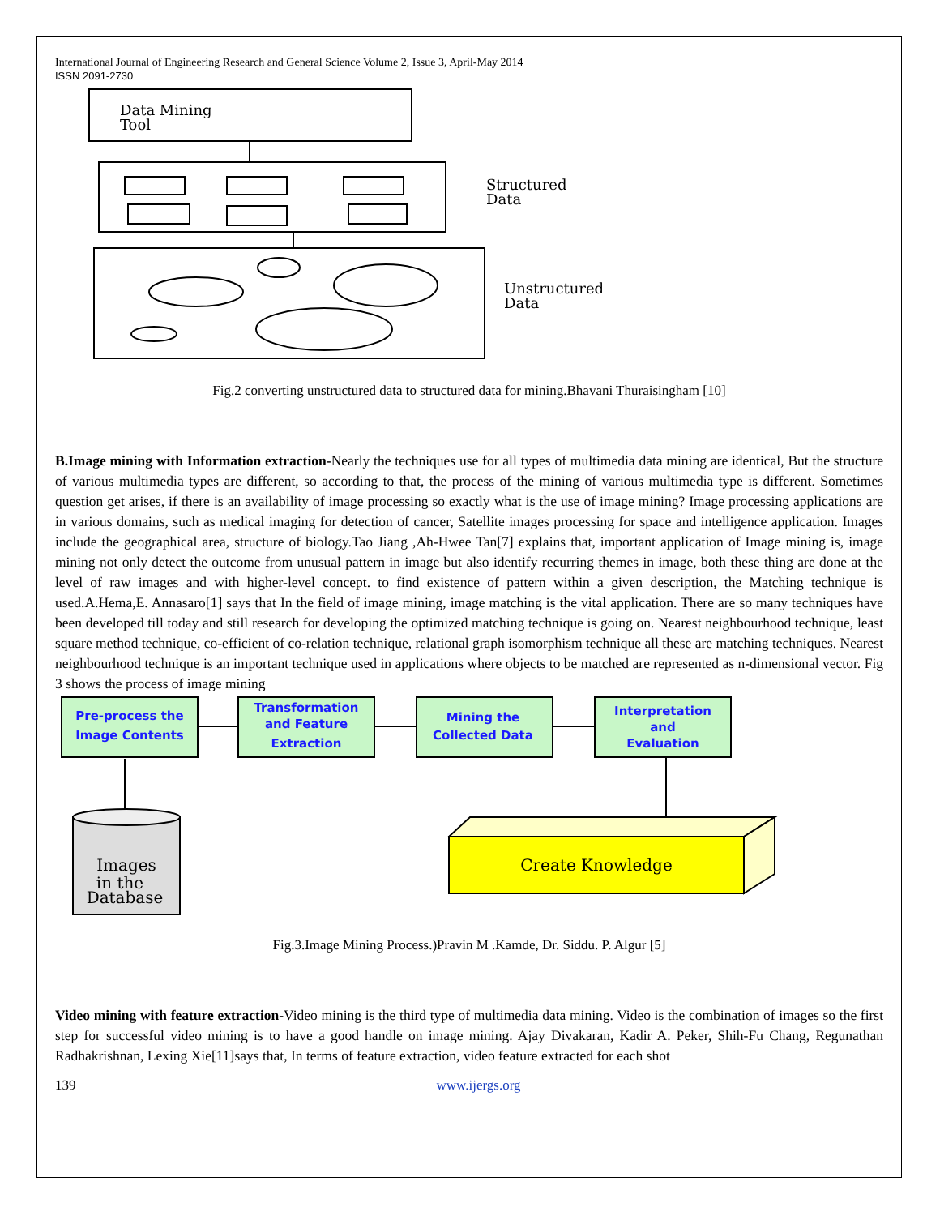International Journal of Engineering Research and General Science Volume 2, Issue 3, April-May 2014
ISSN 2091-2730
Data Mining
Tool
Structured
Data
Unstructured
Data
Fig.2 converting unstructured data to structured data for mining.Bhavani Thuraisingham [10]
B.Image mining with Information extraction-Nearly the techniques use for all types of multimedia data mining are identical, But the structure of various multimedia types are different, so according to that, the process of the mining of various multimedia type is different. Sometimes question get arises, if there is an availability of image processing so exactly what is the use of image mining? Image processing applications are in various domains, such as medical imaging for detection of cancer, Satellite images processing for space and intelligence application. Images include the geographical area, structure of biology.Tao Jiang ,Ah-Hwee Tan[7] explains that, important application of Image mining is, image mining not only detect the outcome from unusual pattern in image but also identify recurring themes in image, both these thing are done at the level of raw images and with higher-level concept. to find existence of pattern within a given description, the Matching technique is used.A.Hema,E. Annasaro[1] says that In the field of image mining, image matching is the vital application. There are so many techniques have been developed till today and still research for developing the optimized matching technique is going on. Nearest neighbourhood technique, least square method technique, co-efficient of co-relation technique, relational graph isomorphism technique all these are matching techniques. Nearest neighbourhood technique is an important technique used in applications where objects to be matched are represented as n-dimensional vector. Fig 3 shows the process of image mining
Pre-process the
Image Contents
Transformation
and Feature
Extraction
Mining the
Collected Data
Interpretation
and
Evaluation
Create Knowledge
Images
in the
Database
Fig.3.Image Mining Process.)Pravin M .Kamde, Dr. Siddu. P. Algur [5]
Video mining with feature extraction-Video mining is the third type of multimedia data mining. Video is the combination of images so the first step for successful video mining is to have a good handle on image mining. Ajay Divakaran, Kadir A. Peker, Shih-Fu Chang, Regunathan Radhakrishnan, Lexing Xie[11]says that, In terms of feature extraction, video feature extracted for each shot
139 www.ijergs.org